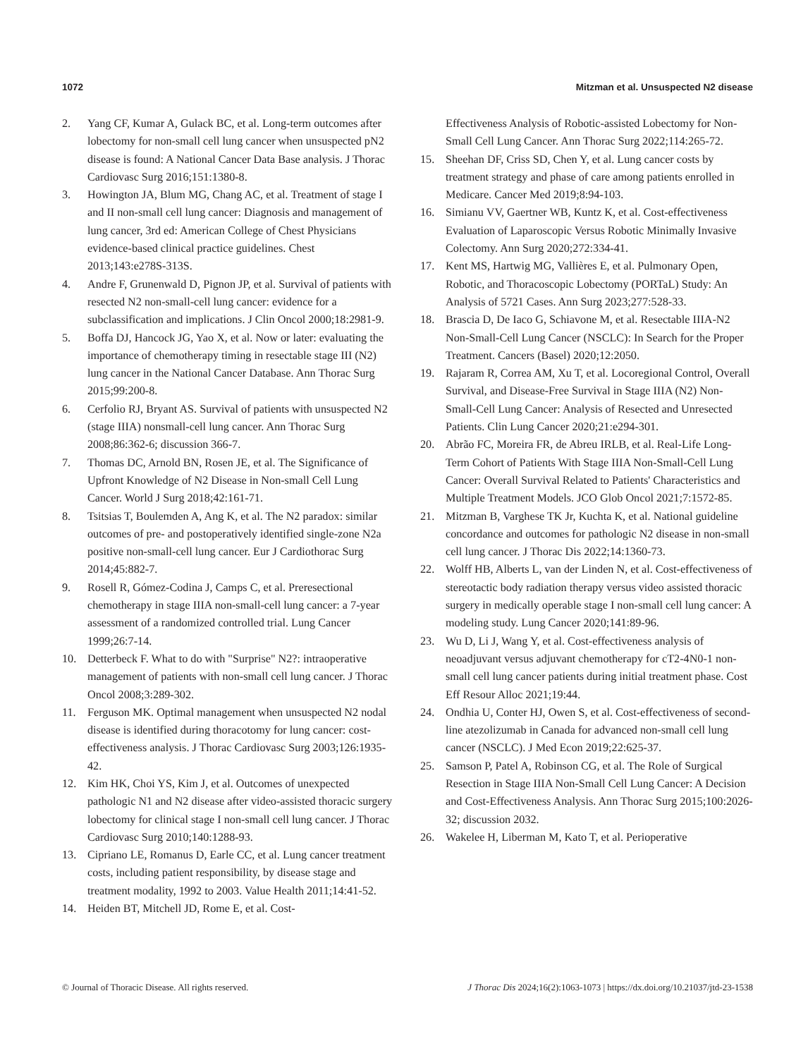1072 Mitzman et al. Unsuspected N2 disease
2. Yang CF, Kumar A, Gulack BC, et al. Long-term outcomes after lobectomy for non-small cell lung cancer when unsuspected pN2 disease is found: A National Cancer Data Base analysis. J Thorac Cardiovasc Surg 2016;151:1380-8.
3. Howington JA, Blum MG, Chang AC, et al. Treatment of stage I and II non-small cell lung cancer: Diagnosis and management of lung cancer, 3rd ed: American College of Chest Physicians evidence-based clinical practice guidelines. Chest 2013;143:e278S-313S.
4. Andre F, Grunenwald D, Pignon JP, et al. Survival of patients with resected N2 non-small-cell lung cancer: evidence for a subclassification and implications. J Clin Oncol 2000;18:2981-9.
5. Boffa DJ, Hancock JG, Yao X, et al. Now or later: evaluating the importance of chemotherapy timing in resectable stage III (N2) lung cancer in the National Cancer Database. Ann Thorac Surg 2015;99:200-8.
6. Cerfolio RJ, Bryant AS. Survival of patients with unsuspected N2 (stage IIIA) nonsmall-cell lung cancer. Ann Thorac Surg 2008;86:362-6; discussion 366-7.
7. Thomas DC, Arnold BN, Rosen JE, et al. The Significance of Upfront Knowledge of N2 Disease in Non-small Cell Lung Cancer. World J Surg 2018;42:161-71.
8. Tsitsias T, Boulemden A, Ang K, et al. The N2 paradox: similar outcomes of pre- and postoperatively identified single-zone N2a positive non-small-cell lung cancer. Eur J Cardiothorac Surg 2014;45:882-7.
9. Rosell R, Gómez-Codina J, Camps C, et al. Preresectional chemotherapy in stage IIIA non-small-cell lung cancer: a 7-year assessment of a randomized controlled trial. Lung Cancer 1999;26:7-14.
10. Detterbeck F. What to do with "Surprise" N2?: intraoperative management of patients with non-small cell lung cancer. J Thorac Oncol 2008;3:289-302.
11. Ferguson MK. Optimal management when unsuspected N2 nodal disease is identified during thoracotomy for lung cancer: cost-effectiveness analysis. J Thorac Cardiovasc Surg 2003;126:1935-42.
12. Kim HK, Choi YS, Kim J, et al. Outcomes of unexpected pathologic N1 and N2 disease after video-assisted thoracic surgery lobectomy for clinical stage I non-small cell lung cancer. J Thorac Cardiovasc Surg 2010;140:1288-93.
13. Cipriano LE, Romanus D, Earle CC, et al. Lung cancer treatment costs, including patient responsibility, by disease stage and treatment modality, 1992 to 2003. Value Health 2011;14:41-52.
14. Heiden BT, Mitchell JD, Rome E, et al. Cost-
Effectiveness Analysis of Robotic-assisted Lobectomy for Non-Small Cell Lung Cancer. Ann Thorac Surg 2022;114:265-72.
15. Sheehan DF, Criss SD, Chen Y, et al. Lung cancer costs by treatment strategy and phase of care among patients enrolled in Medicare. Cancer Med 2019;8:94-103.
16. Simianu VV, Gaertner WB, Kuntz K, et al. Cost-effectiveness Evaluation of Laparoscopic Versus Robotic Minimally Invasive Colectomy. Ann Surg 2020;272:334-41.
17. Kent MS, Hartwig MG, Vallières E, et al. Pulmonary Open, Robotic, and Thoracoscopic Lobectomy (PORTaL) Study: An Analysis of 5721 Cases. Ann Surg 2023;277:528-33.
18. Brascia D, De Iaco G, Schiavone M, et al. Resectable IIIA-N2 Non-Small-Cell Lung Cancer (NSCLC): In Search for the Proper Treatment. Cancers (Basel) 2020;12:2050.
19. Rajaram R, Correa AM, Xu T, et al. Locoregional Control, Overall Survival, and Disease-Free Survival in Stage IIIA (N2) Non-Small-Cell Lung Cancer: Analysis of Resected and Unresected Patients. Clin Lung Cancer 2020;21:e294-301.
20. Abrão FC, Moreira FR, de Abreu IRLB, et al. Real-Life Long-Term Cohort of Patients With Stage IIIA Non-Small-Cell Lung Cancer: Overall Survival Related to Patients' Characteristics and Multiple Treatment Models. JCO Glob Oncol 2021;7:1572-85.
21. Mitzman B, Varghese TK Jr, Kuchta K, et al. National guideline concordance and outcomes for pathologic N2 disease in non-small cell lung cancer. J Thorac Dis 2022;14:1360-73.
22. Wolff HB, Alberts L, van der Linden N, et al. Cost-effectiveness of stereotactic body radiation therapy versus video assisted thoracic surgery in medically operable stage I non-small cell lung cancer: A modeling study. Lung Cancer 2020;141:89-96.
23. Wu D, Li J, Wang Y, et al. Cost-effectiveness analysis of neoadjuvant versus adjuvant chemotherapy for cT2-4N0-1 non-small cell lung cancer patients during initial treatment phase. Cost Eff Resour Alloc 2021;19:44.
24. Ondhia U, Conter HJ, Owen S, et al. Cost-effectiveness of second-line atezolizumab in Canada for advanced non-small cell lung cancer (NSCLC). J Med Econ 2019;22:625-37.
25. Samson P, Patel A, Robinson CG, et al. The Role of Surgical Resection in Stage IIIA Non-Small Cell Lung Cancer: A Decision and Cost-Effectiveness Analysis. Ann Thorac Surg 2015;100:2026-32; discussion 2032.
26. Wakelee H, Liberman M, Kato T, et al. Perioperative
© Journal of Thoracic Disease. All rights reserved. J Thorac Dis 2024;16(2):1063-1073 | https://dx.doi.org/10.21037/jtd-23-1538